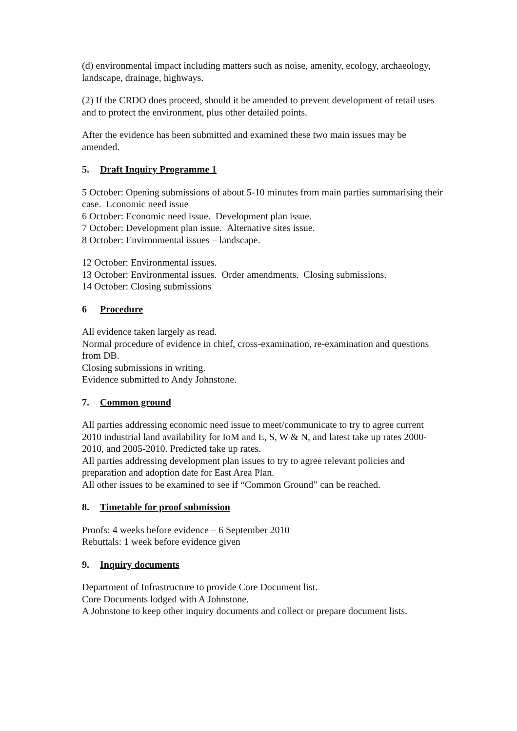(d) environmental impact including matters such as noise, amenity, ecology, archaeology, landscape, drainage, highways.
(2) If the CRDO does proceed, should it be amended to prevent development of retail uses and to protect the environment, plus other detailed points.
After the evidence has been submitted and examined these two main issues may be amended.
5. Draft Inquiry Programme 1
5 October: Opening submissions of about 5-10 minutes from main parties summarising their case. Economic need issue
6 October: Economic need issue. Development plan issue.
7 October: Development plan issue. Alternative sites issue.
8 October: Environmental issues – landscape.
12 October: Environmental issues.
13 October: Environmental issues. Order amendments. Closing submissions.
14 October: Closing submissions
6 Procedure
All evidence taken largely as read.
Normal procedure of evidence in chief, cross-examination, re-examination and questions from DB.
Closing submissions in writing.
Evidence submitted to Andy Johnstone.
7. Common ground
All parties addressing economic need issue to meet/communicate to try to agree current 2010 industrial land availability for IoM and E, S, W & N, and latest take up rates 2000-2010, and 2005-2010. Predicted take up rates.
All parties addressing development plan issues to try to agree relevant policies and preparation and adoption date for East Area Plan.
All other issues to be examined to see if “Common Ground” can be reached.
8. Timetable for proof submission
Proofs: 4 weeks before evidence – 6 September 2010
Rebuttals: 1 week before evidence given
9. Inquiry documents
Department of Infrastructure to provide Core Document list.
Core Documents lodged with A Johnstone.
A Johnstone to keep other inquiry documents and collect or prepare document lists.